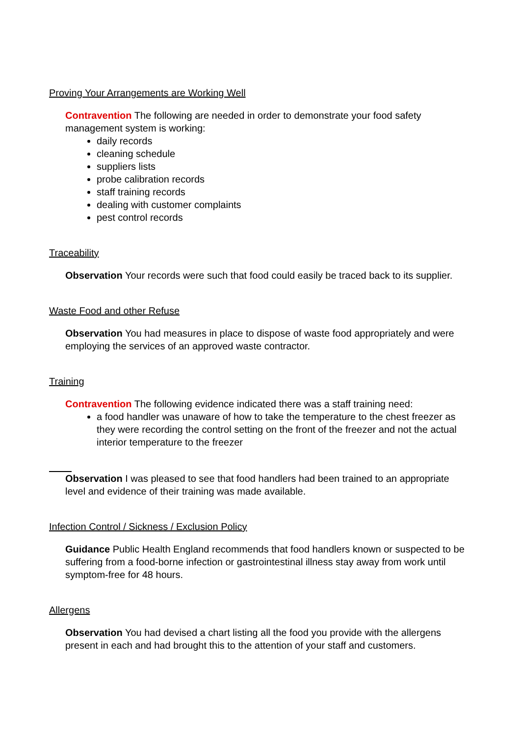Proving Your Arrangements are Working Well
Contravention The following are needed in order to demonstrate your food safety management system is working:
daily records
cleaning schedule
suppliers lists
probe calibration records
staff training records
dealing with customer complaints
pest control records
Traceability
Observation Your records were such that food could easily be traced back to its supplier.
Waste Food and other Refuse
Observation You had measures in place to dispose of waste food appropriately and were employing the services of an approved waste contractor.
Training
Contravention The following evidence indicated there was a staff training need:
a food handler was unaware of how to take the temperature to the chest freezer as they were recording the control setting on the front of the freezer and not the actual interior temperature to the freezer
Observation I was pleased to see that food handlers had been trained to an appropriate level and evidence of their training was made available.
Infection Control / Sickness / Exclusion Policy
Guidance Public Health England recommends that food handlers known or suspected to be suffering from a food-borne infection or gastrointestinal illness stay away from work until symptom-free for 48 hours.
Allergens
Observation You had devised a chart listing all the food you provide with the allergens present in each and had brought this to the attention of your staff and customers.